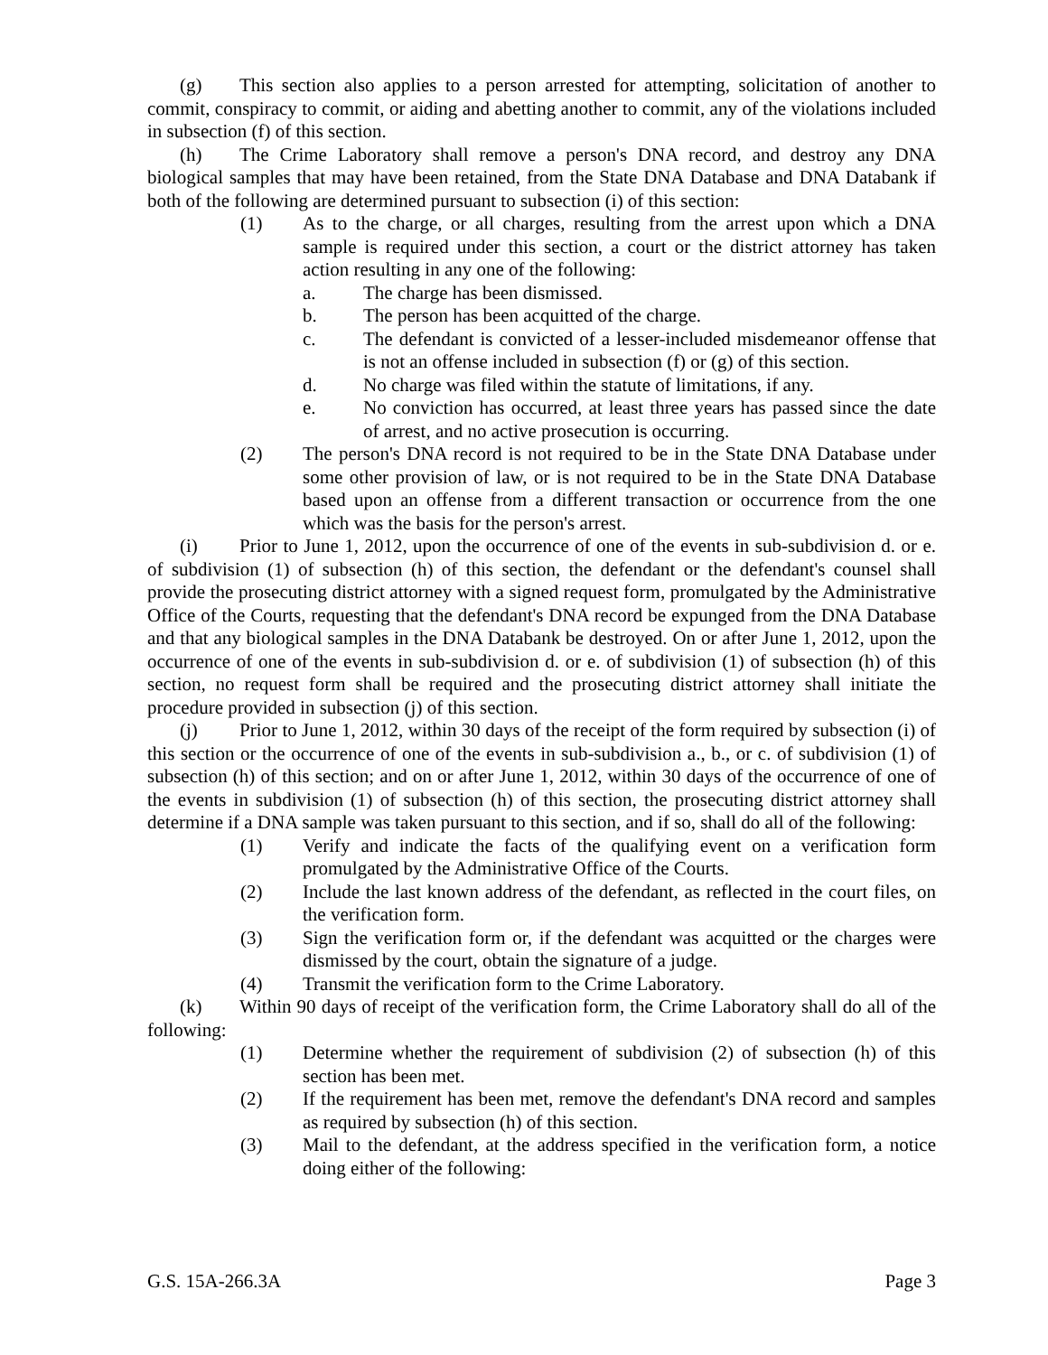(g) This section also applies to a person arrested for attempting, solicitation of another to commit, conspiracy to commit, or aiding and abetting another to commit, any of the violations included in subsection (f) of this section.
(h) The Crime Laboratory shall remove a person's DNA record, and destroy any DNA biological samples that may have been retained, from the State DNA Database and DNA Databank if both of the following are determined pursuant to subsection (i) of this section:
(1) As to the charge, or all charges, resulting from the arrest upon which a DNA sample is required under this section, a court or the district attorney has taken action resulting in any one of the following:
a. The charge has been dismissed.
b. The person has been acquitted of the charge.
c. The defendant is convicted of a lesser-included misdemeanor offense that is not an offense included in subsection (f) or (g) of this section.
d. No charge was filed within the statute of limitations, if any.
e. No conviction has occurred, at least three years has passed since the date of arrest, and no active prosecution is occurring.
(2) The person's DNA record is not required to be in the State DNA Database under some other provision of law, or is not required to be in the State DNA Database based upon an offense from a different transaction or occurrence from the one which was the basis for the person's arrest.
(i) Prior to June 1, 2012, upon the occurrence of one of the events in sub-subdivision d. or e. of subdivision (1) of subsection (h) of this section, the defendant or the defendant's counsel shall provide the prosecuting district attorney with a signed request form, promulgated by the Administrative Office of the Courts, requesting that the defendant's DNA record be expunged from the DNA Database and that any biological samples in the DNA Databank be destroyed. On or after June 1, 2012, upon the occurrence of one of the events in sub-subdivision d. or e. of subdivision (1) of subsection (h) of this section, no request form shall be required and the prosecuting district attorney shall initiate the procedure provided in subsection (j) of this section.
(j) Prior to June 1, 2012, within 30 days of the receipt of the form required by subsection (i) of this section or the occurrence of one of the events in sub-subdivision a., b., or c. of subdivision (1) of subsection (h) of this section; and on or after June 1, 2012, within 30 days of the occurrence of one of the events in subdivision (1) of subsection (h) of this section, the prosecuting district attorney shall determine if a DNA sample was taken pursuant to this section, and if so, shall do all of the following:
(1) Verify and indicate the facts of the qualifying event on a verification form promulgated by the Administrative Office of the Courts.
(2) Include the last known address of the defendant, as reflected in the court files, on the verification form.
(3) Sign the verification form or, if the defendant was acquitted or the charges were dismissed by the court, obtain the signature of a judge.
(4) Transmit the verification form to the Crime Laboratory.
(k) Within 90 days of receipt of the verification form, the Crime Laboratory shall do all of the following:
(1) Determine whether the requirement of subdivision (2) of subsection (h) of this section has been met.
(2) If the requirement has been met, remove the defendant's DNA record and samples as required by subsection (h) of this section.
(3) Mail to the defendant, at the address specified in the verification form, a notice doing either of the following:
G.S. 15A-266.3A Page 3